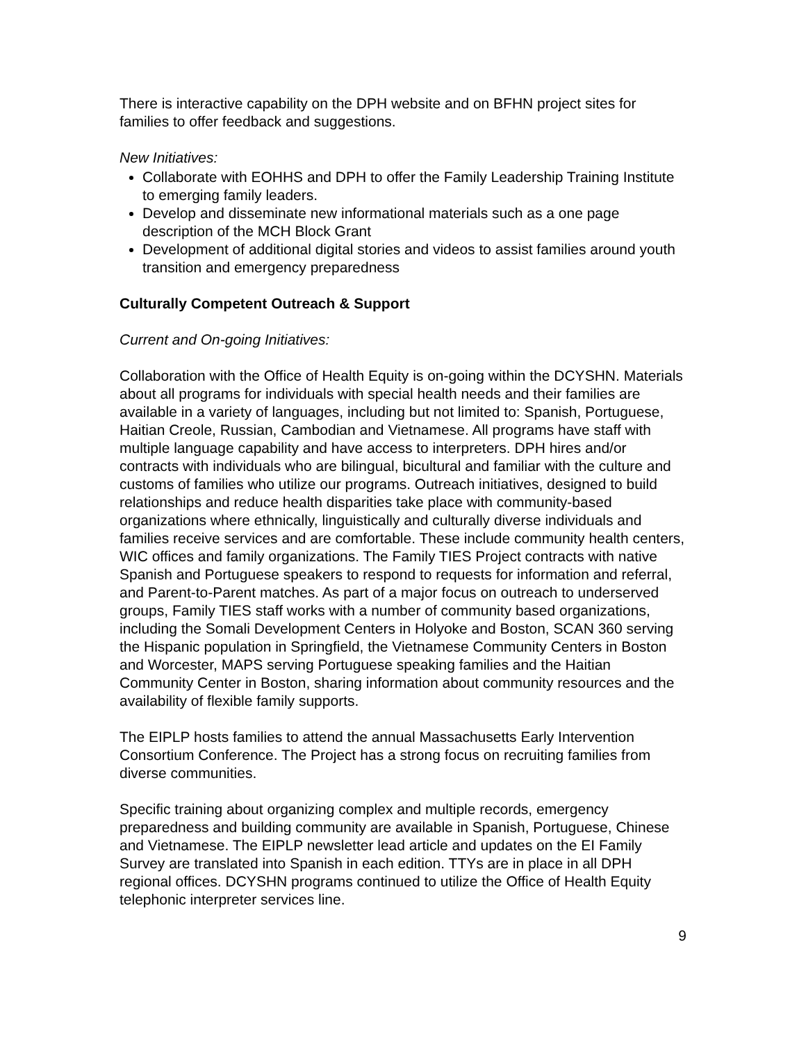There is interactive capability on the DPH website and on BFHN project sites for families to offer feedback and suggestions.
New Initiatives:
Collaborate with EOHHS and DPH to offer the Family Leadership Training Institute to emerging family leaders.
Develop and disseminate new informational materials such as a one page description of the MCH Block Grant
Development of additional digital stories and videos to assist families around youth transition and emergency preparedness
Culturally Competent Outreach & Support
Current and On-going Initiatives:
Collaboration with the Office of Health Equity is on-going within the DCYSHN. Materials about all programs for individuals with special health needs and their families are available in a variety of languages, including but not limited to: Spanish, Portuguese, Haitian Creole, Russian, Cambodian and Vietnamese. All programs have staff with multiple language capability and have access to interpreters. DPH hires and/or contracts with individuals who are bilingual, bicultural and familiar with the culture and customs of families who utilize our programs. Outreach initiatives, designed to build relationships and reduce health disparities take place with community-based organizations where ethnically, linguistically and culturally diverse individuals and families receive services and are comfortable. These include community health centers, WIC offices and family organizations. The Family TIES Project contracts with native Spanish and Portuguese speakers to respond to requests for information and referral, and Parent-to-Parent matches. As part of a major focus on outreach to underserved groups, Family TIES staff works with a number of community based organizations, including the Somali Development Centers in Holyoke and Boston, SCAN 360 serving the Hispanic population in Springfield, the Vietnamese Community Centers in Boston and Worcester, MAPS serving Portuguese speaking families and the Haitian Community Center in Boston, sharing information about community resources and the availability of flexible family supports.
The EIPLP hosts families to attend the annual Massachusetts Early Intervention Consortium Conference. The Project has a strong focus on recruiting families from diverse communities.
Specific training about organizing complex and multiple records, emergency preparedness and building community are available in Spanish, Portuguese, Chinese and Vietnamese. The EIPLP newsletter lead article and updates on the EI Family Survey are translated into Spanish in each edition. TTYs are in place in all DPH regional offices. DCYSHN programs continued to utilize the Office of Health Equity telephonic interpreter services line.
9